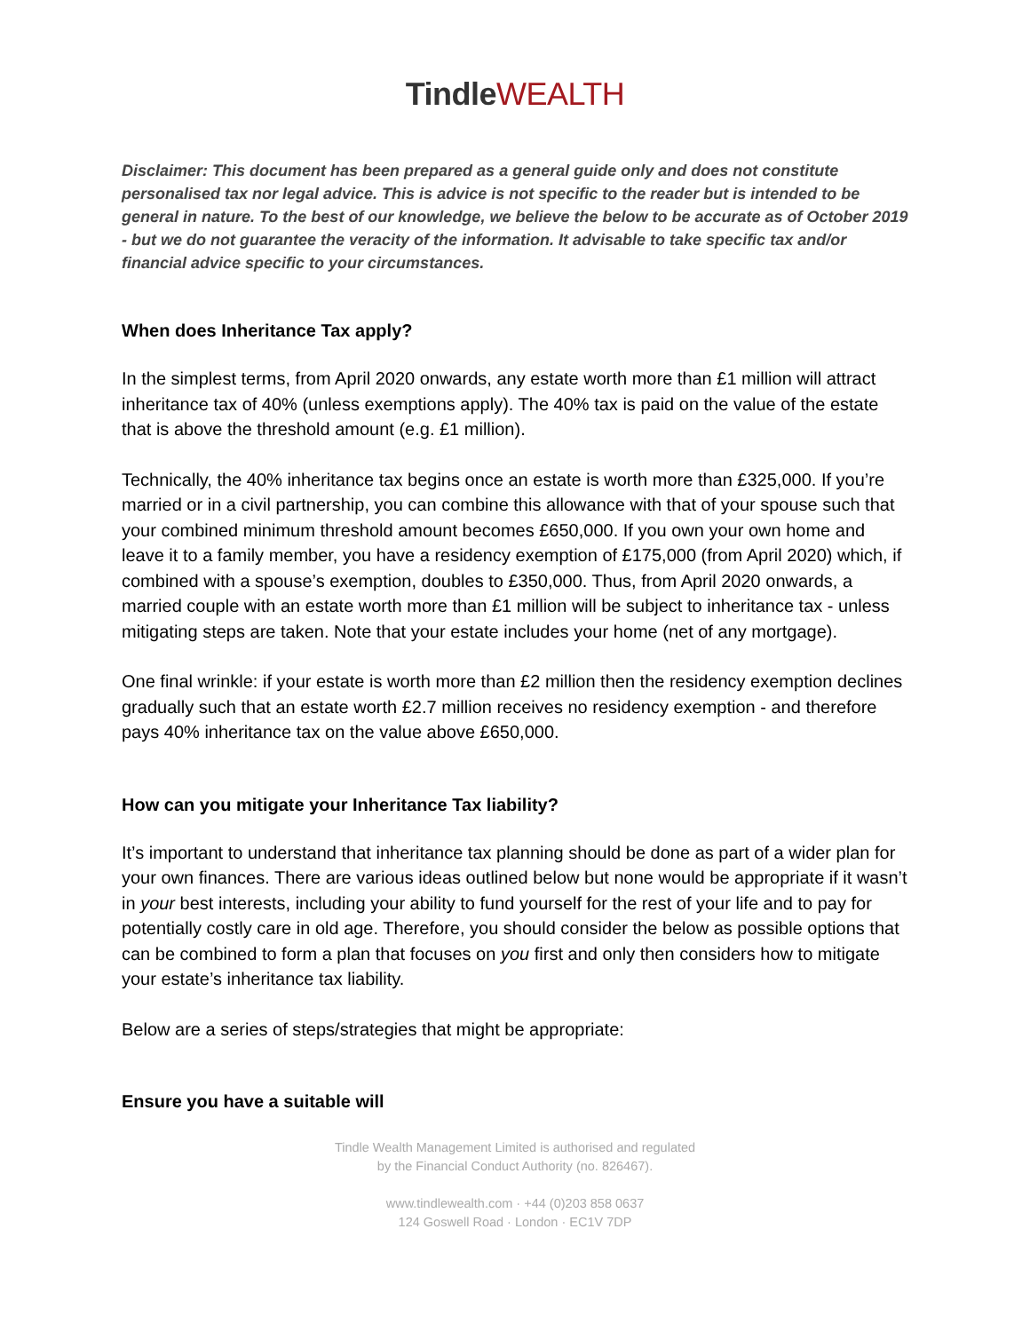Tindle WEALTH
Disclaimer: This document has been prepared as a general guide only and does not constitute personalised tax nor legal advice. This is advice is not specific to the reader but is intended to be general in nature. To the best of our knowledge, we believe the below to be accurate as of October 2019 - but we do not guarantee the veracity of the information. It advisable to take specific tax and/or financial advice specific to your circumstances.
When does Inheritance Tax apply?
In the simplest terms, from April 2020 onwards, any estate worth more than £1 million will attract inheritance tax of 40% (unless exemptions apply). The 40% tax is paid on the value of the estate that is above the threshold amount (e.g. £1 million).
Technically, the 40% inheritance tax begins once an estate is worth more than £325,000. If you’re married or in a civil partnership, you can combine this allowance with that of your spouse such that your combined minimum threshold amount becomes £650,000. If you own your own home and leave it to a family member, you have a residency exemption of £175,000 (from April 2020) which, if combined with a spouse’s exemption, doubles to £350,000. Thus, from April 2020 onwards, a married couple with an estate worth more than £1 million will be subject to inheritance tax - unless mitigating steps are taken. Note that your estate includes your home (net of any mortgage).
One final wrinkle: if your estate is worth more than £2 million then the residency exemption declines gradually such that an estate worth £2.7 million receives no residency exemption - and therefore pays 40% inheritance tax on the value above £650,000.
How can you mitigate your Inheritance Tax liability?
It’s important to understand that inheritance tax planning should be done as part of a wider plan for your own finances. There are various ideas outlined below but none would be appropriate if it wasn’t in your best interests, including your ability to fund yourself for the rest of your life and to pay for potentially costly care in old age. Therefore, you should consider the below as possible options that can be combined to form a plan that focuses on you first and only then considers how to mitigate your estate’s inheritance tax liability.
Below are a series of steps/strategies that might be appropriate:
Ensure you have a suitable will
Tindle Wealth Management Limited is authorised and regulated
by the Financial Conduct Authority (no. 826467).
www.tindlewealth.com · +44 (0)203 858 0637
124 Goswell Road · London · EC1V 7DP